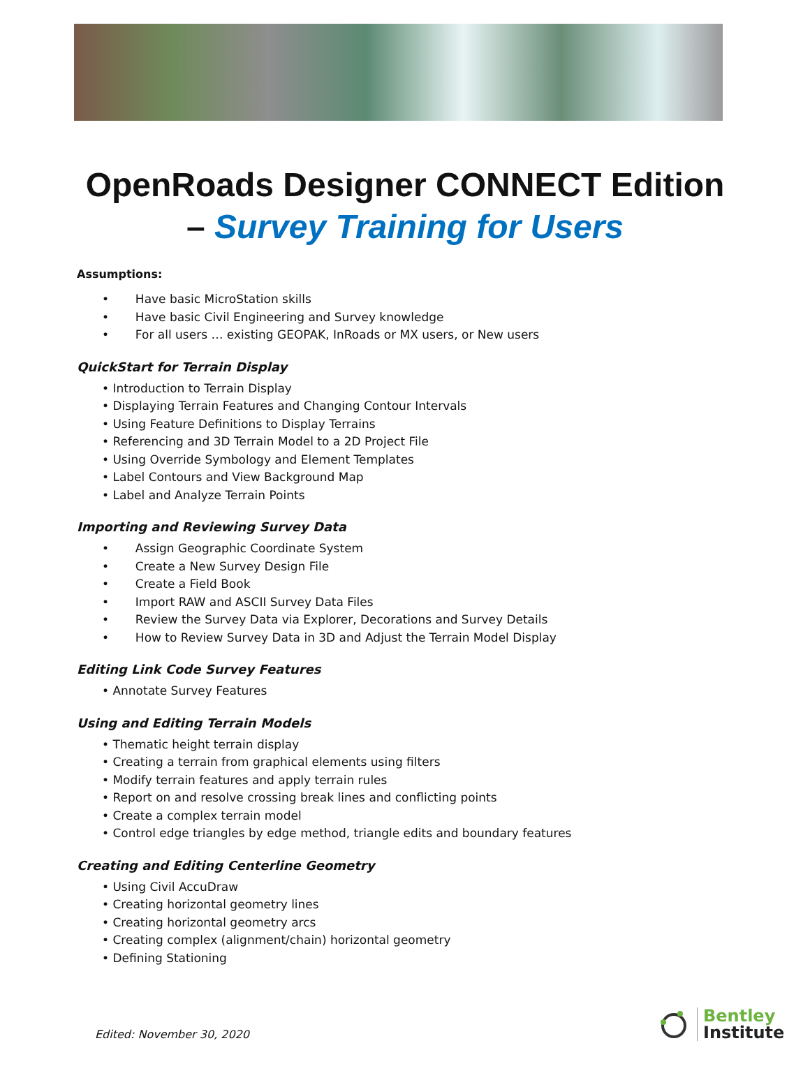OpenRoads Designer CONNECT Edition
– Survey Training for Users
Assumptions:
• Have basic MicroStation skills
• Have basic Civil Engineering and Survey knowledge
• For all users … existing GEOPAK, InRoads or MX users, or New users
QuickStart for Terrain Display
• Introduction to Terrain Display
• Displaying Terrain Features and Changing Contour Intervals
• Using Feature Definitions to Display Terrains
• Referencing and 3D Terrain Model to a 2D Project File
• Using Override Symbology and Element Templates
• Label Contours and View Background Map
• Label and Analyze Terrain Points
Importing and Reviewing Survey Data
• Assign Geographic Coordinate System
• Create a New Survey Design File
• Create a Field Book
• Import RAW and ASCII Survey Data Files
• Review the Survey Data via Explorer, Decorations and Survey Details
• How to Review Survey Data in 3D and Adjust the Terrain Model Display
Editing Link Code Survey Features
• Annotate Survey Features
Using and Editing Terrain Models
• Thematic height terrain display
• Creating a terrain from graphical elements using filters
• Modify terrain features and apply terrain rules
• Report on and resolve crossing break lines and conflicting points
• Create a complex terrain model
• Control edge triangles by edge method, triangle edits and boundary features
Creating and Editing Centerline Geometry
• Using Civil AccuDraw
• Creating horizontal geometry lines
• Creating horizontal geometry arcs
• Creating complex (alignment/chain) horizontal geometry
• Defining Stationing
Edited: November 30, 2020
Bentley
Institute